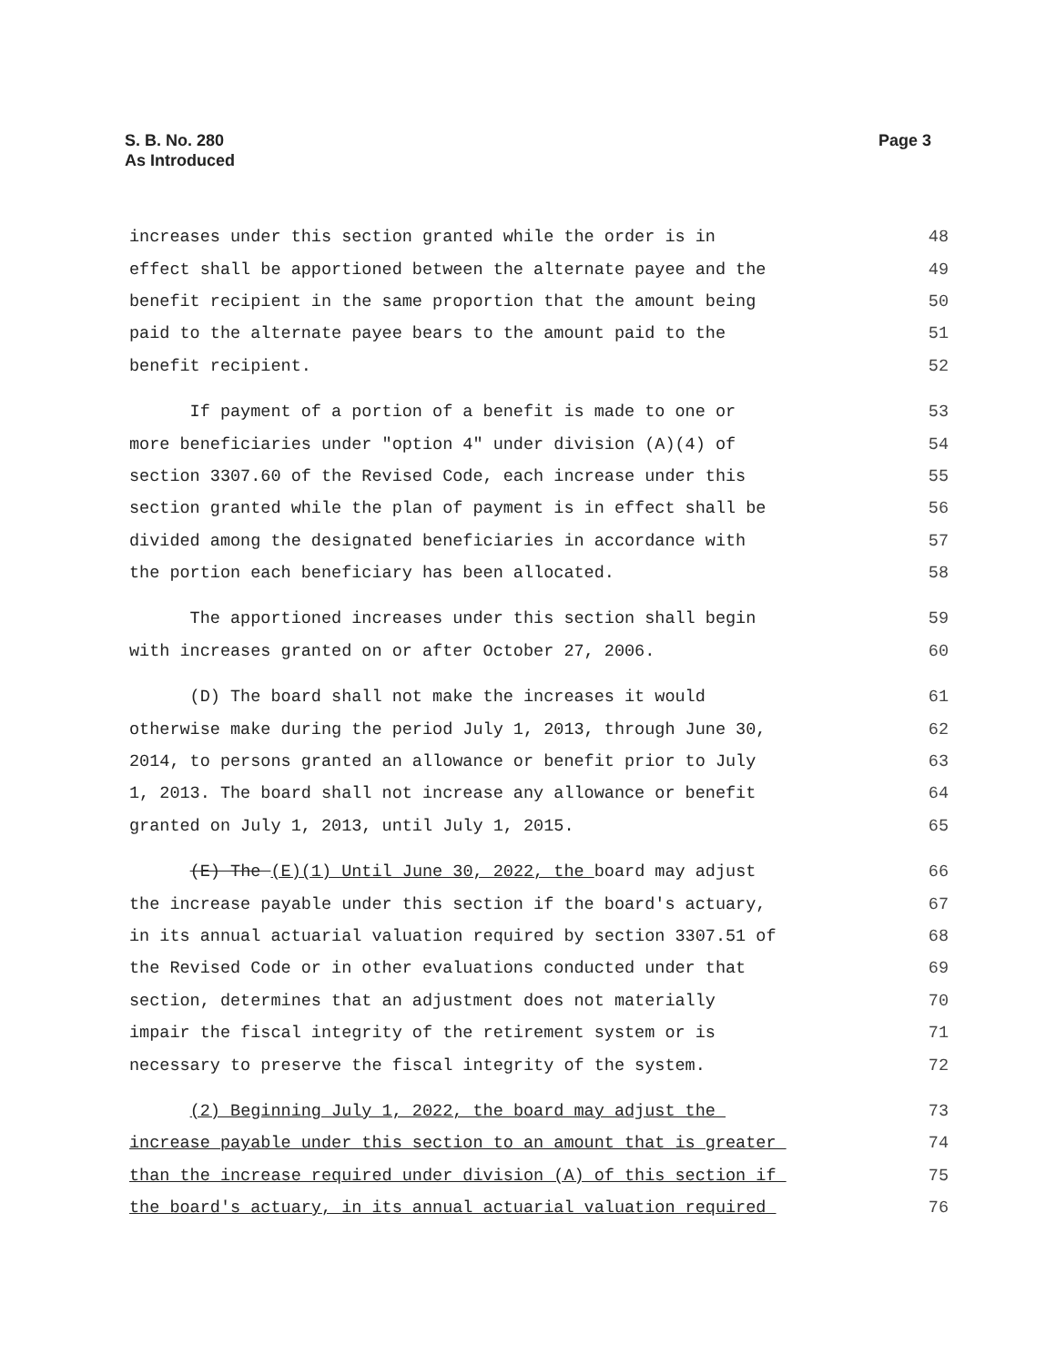S. B. No. 280
As Introduced
Page 3
increases under this section granted while the order is in 48
effect shall be apportioned between the alternate payee and the 49
benefit recipient in the same proportion that the amount being 50
paid to the alternate payee bears to the amount paid to the 51
benefit recipient. 52
If payment of a portion of a benefit is made to one or 53
more beneficiaries under "option 4" under division (A)(4) of 54
section 3307.60 of the Revised Code, each increase under this 55
section granted while the plan of payment is in effect shall be 56
divided among the designated beneficiaries in accordance with 57
the portion each beneficiary has been allocated. 58
The apportioned increases under this section shall begin 59
with increases granted on or after October 27, 2006. 60
(D) The board shall not make the increases it would 61
otherwise make during the period July 1, 2013, through June 30, 62
2014, to persons granted an allowance or benefit prior to July 63
1, 2013. The board shall not increase any allowance or benefit 64
granted on July 1, 2013, until July 1, 2015. 65
(E) The (E)(1) Until June 30, 2022, the board may adjust 66
the increase payable under this section if the board's actuary, 67
in its annual actuarial valuation required by section 3307.51 of 68
the Revised Code or in other evaluations conducted under that 69
section, determines that an adjustment does not materially 70
impair the fiscal integrity of the retirement system or is 71
necessary to preserve the fiscal integrity of the system. 72
(2) Beginning July 1, 2022, the board may adjust the 73
increase payable under this section to an amount that is greater 74
than the increase required under division (A) of this section if 75
the board's actuary, in its annual actuarial valuation required 76